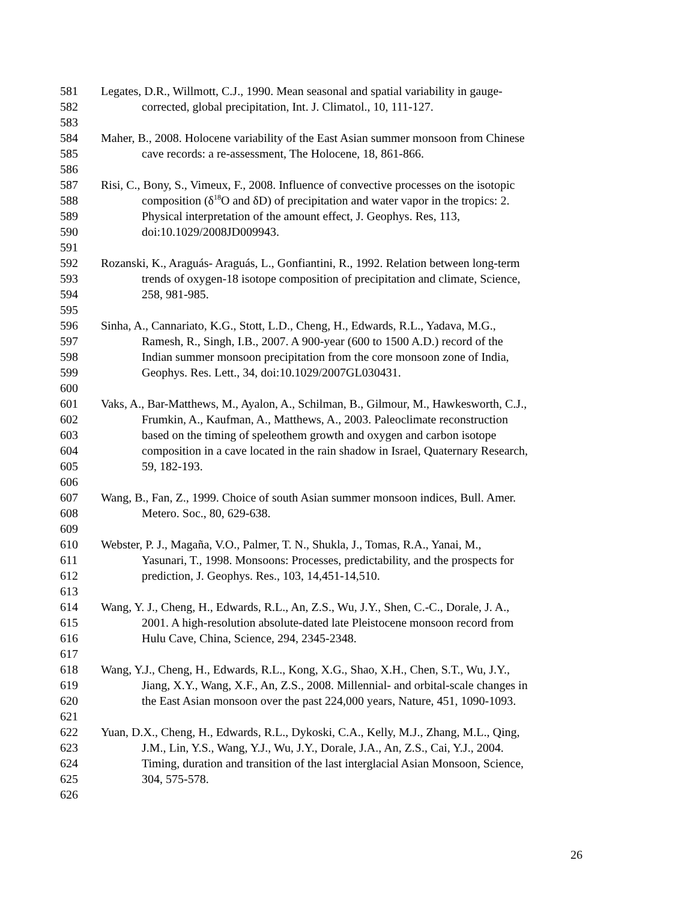581 Legates, D.R., Willmott, C.J., 1990. Mean seasonal and spatial variability in gauge-
582 corrected, global precipitation, Int. J. Climatol., 10, 111-127.
583
584 Maher, B., 2008. Holocene variability of the East Asian summer monsoon from Chinese
585 cave records: a re-assessment, The Holocene, 18, 861-866.
586
587 Risi, C., Bony, S., Vimeux, F., 2008. Influence of convective processes on the isotopic
588 composition (δ<sup>18</sup>O and δD) of precipitation and water vapor in the tropics: 2.
589 Physical interpretation of the amount effect, J. Geophys. Res, 113,
590 doi:10.1029/2008JD009943.
591
592 Rozanski, K., Araguás- Araguás, L., Gonfiantini, R., 1992. Relation between long-term
593 trends of oxygen-18 isotope composition of precipitation and climate, Science,
594 258, 981-985.
595
596 Sinha, A., Cannariato, K.G., Stott, L.D., Cheng, H., Edwards, R.L., Yadava, M.G.,
597 Ramesh, R., Singh, I.B., 2007. A 900-year (600 to 1500 A.D.) record of the
598 Indian summer monsoon precipitation from the core monsoon zone of India,
599 Geophys. Res. Lett., 34, doi:10.1029/2007GL030431.
600
601 Vaks, A., Bar-Matthews, M., Ayalon, A., Schilman, B., Gilmour, M., Hawkesworth, C.J.,
602 Frumkin, A., Kaufman, A., Matthews, A., 2003. Paleoclimate reconstruction
603 based on the timing of speleothem growth and oxygen and carbon isotope
604 composition in a cave located in the rain shadow in Israel, Quaternary Research,
605 59, 182-193.
606
607 Wang, B., Fan, Z., 1999. Choice of south Asian summer monsoon indices, Bull. Amer.
608 Metero. Soc., 80, 629-638.
609
610 Webster, P. J., Magaña, V.O., Palmer, T. N., Shukla, J., Tomas, R.A., Yanai, M.,
611 Yasunari, T., 1998. Monsoons: Processes, predictability, and the prospects for
612 prediction, J. Geophys. Res., 103, 14,451-14,510.
613
614 Wang, Y. J., Cheng, H., Edwards, R.L., An, Z.S., Wu, J.Y., Shen, C.-C., Dorale, J. A.,
615 2001. A high-resolution absolute-dated late Pleistocene monsoon record from
616 Hulu Cave, China, Science, 294, 2345-2348.
617
618 Wang, Y.J., Cheng, H., Edwards, R.L., Kong, X.G., Shao, X.H., Chen, S.T., Wu, J.Y.,
619 Jiang, X.Y., Wang, X.F., An, Z.S., 2008. Millennial- and orbital-scale changes in
620 the East Asian monsoon over the past 224,000 years, Nature, 451, 1090-1093.
621
622 Yuan, D.X., Cheng, H., Edwards, R.L., Dykoski, C.A., Kelly, M.J., Zhang, M.L., Qing,
623 J.M., Lin, Y.S., Wang, Y.J., Wu, J.Y., Dorale, J.A., An, Z.S., Cai, Y.J., 2004.
624 Timing, duration and transition of the last interglacial Asian Monsoon, Science,
625 304, 575-578.
626
26